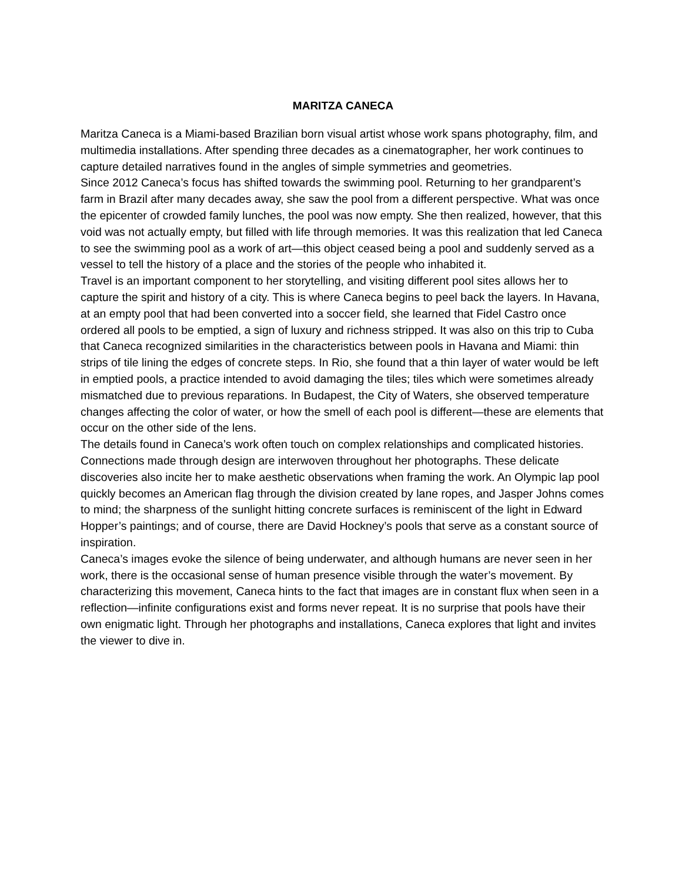MARITZA CANECA
Maritza Caneca is a Miami-based Brazilian born visual artist whose work spans photography, film, and multimedia installations. After spending three decades as a cinematographer, her work continues to capture detailed narratives found in the angles of simple symmetries and geometries.
Since 2012 Caneca’s focus has shifted towards the swimming pool. Returning to her grandparent’s farm in Brazil after many decades away, she saw the pool from a different perspective. What was once the epicenter of crowded family lunches, the pool was now empty. She then realized, however, that this void was not actually empty, but filled with life through memories. It was this realization that led Caneca to see the swimming pool as a work of art—this object ceased being a pool and suddenly served as a vessel to tell the history of a place and the stories of the people who inhabited it.
Travel is an important component to her storytelling, and visiting different pool sites allows her to capture the spirit and history of a city. This is where Caneca begins to peel back the layers. In Havana, at an empty pool that had been converted into a soccer field, she learned that Fidel Castro once ordered all pools to be emptied, a sign of luxury and richness stripped. It was also on this trip to Cuba that Caneca recognized similarities in the characteristics between pools in Havana and Miami: thin strips of tile lining the edges of concrete steps. In Rio, she found that a thin layer of water would be left in emptied pools, a practice intended to avoid damaging the tiles; tiles which were sometimes already mismatched due to previous reparations. In Budapest, the City of Waters, she observed temperature changes affecting the color of water, or how the smell of each pool is different—these are elements that occur on the other side of the lens.
The details found in Caneca’s work often touch on complex relationships and complicated histories. Connections made through design are interwoven throughout her photographs. These delicate discoveries also incite her to make aesthetic observations when framing the work. An Olympic lap pool quickly becomes an American flag through the division created by lane ropes, and Jasper Johns comes to mind; the sharpness of the sunlight hitting concrete surfaces is reminiscent of the light in Edward Hopper’s paintings; and of course, there are David Hockney’s pools that serve as a constant source of inspiration.
Caneca’s images evoke the silence of being underwater, and although humans are never seen in her work, there is the occasional sense of human presence visible through the water’s movement. By characterizing this movement, Caneca hints to the fact that images are in constant flux when seen in a reflection—infinite configurations exist and forms never repeat. It is no surprise that pools have their own enigmatic light. Through her photographs and installations, Caneca explores that light and invites the viewer to dive in.